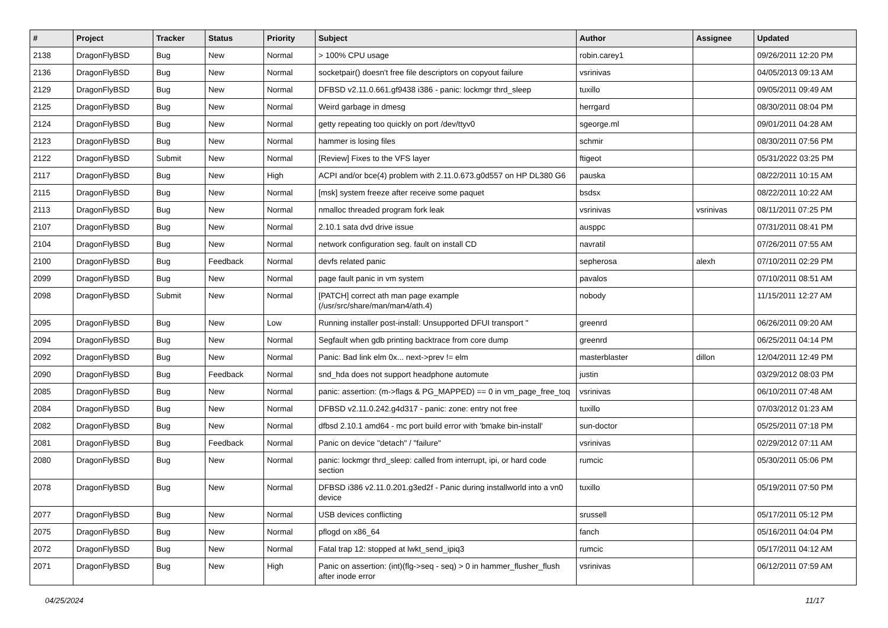| # | Project | Tracker | Status | Priority | Subject | Author | Assignee | Updated |
| --- | --- | --- | --- | --- | --- | --- | --- | --- |
| 2138 | DragonFlyBSD | Bug | New | Normal | > 100% CPU usage | robin.carey1 | | 09/26/2011 12:20 PM |
| 2136 | DragonFlyBSD | Bug | New | Normal | socketpair() doesn't free file descriptors on copyout failure | vsrinivas | | 04/05/2013 09:13 AM |
| 2129 | DragonFlyBSD | Bug | New | Normal | DFBSD v2.11.0.661.gf9438 i386 - panic: lockmgr thrd_sleep | tuxillo | | 09/05/2011 09:49 AM |
| 2125 | DragonFlyBSD | Bug | New | Normal | Weird garbage in dmesg | herrgard | | 08/30/2011 08:04 PM |
| 2124 | DragonFlyBSD | Bug | New | Normal | getty repeating too quickly on port /dev/ttyv0 | sgeorge.ml | | 09/01/2011 04:28 AM |
| 2123 | DragonFlyBSD | Bug | New | Normal | hammer is losing files | schmir | | 08/30/2011 07:56 PM |
| 2122 | DragonFlyBSD | Submit | New | Normal | [Review] Fixes to the VFS layer | ftigeot | | 05/31/2022 03:25 PM |
| 2117 | DragonFlyBSD | Bug | New | High | ACPI and/or bce(4) problem with 2.11.0.673.g0d557 on HP DL380 G6 | pauska | | 08/22/2011 10:15 AM |
| 2115 | DragonFlyBSD | Bug | New | Normal | [msk] system freeze after receive some paquet | bsdsx | | 08/22/2011 10:22 AM |
| 2113 | DragonFlyBSD | Bug | New | Normal | nmalloc threaded program fork leak | vsrinivas | vsrinivas | 08/11/2011 07:25 PM |
| 2107 | DragonFlyBSD | Bug | New | Normal | 2.10.1 sata dvd drive issue | ausppc | | 07/31/2011 08:41 PM |
| 2104 | DragonFlyBSD | Bug | New | Normal | network configuration seg. fault on install CD | navratil | | 07/26/2011 07:55 AM |
| 2100 | DragonFlyBSD | Bug | Feedback | Normal | devfs related panic | sepherosa | alexh | 07/10/2011 02:29 PM |
| 2099 | DragonFlyBSD | Bug | New | Normal | page fault panic in vm system | pavalos | | 07/10/2011 08:51 AM |
| 2098 | DragonFlyBSD | Submit | New | Normal | [PATCH] correct ath man page example (/usr/src/share/man/man4/ath.4) | nobody | | 11/15/2011 12:27 AM |
| 2095 | DragonFlyBSD | Bug | New | Low | Running installer post-install: Unsupported DFUI transport " | greenrd | | 06/26/2011 09:20 AM |
| 2094 | DragonFlyBSD | Bug | New | Normal | Segfault when gdb printing backtrace from core dump | greenrd | | 06/25/2011 04:14 PM |
| 2092 | DragonFlyBSD | Bug | New | Normal | Panic: Bad link elm 0x... next->prev != elm | masterblaster | dillon | 12/04/2011 12:49 PM |
| 2090 | DragonFlyBSD | Bug | Feedback | Normal | snd_hda does not support headphone automute | justin | | 03/29/2012 08:03 PM |
| 2085 | DragonFlyBSD | Bug | New | Normal | panic: assertion: (m->flags & PG_MAPPED) == 0 in vm_page_free_toq | vsrinivas | | 06/10/2011 07:48 AM |
| 2084 | DragonFlyBSD | Bug | New | Normal | DFBSD v2.11.0.242.g4d317 - panic: zone: entry not free | tuxillo | | 07/03/2012 01:23 AM |
| 2082 | DragonFlyBSD | Bug | New | Normal | dfbsd 2.10.1 amd64 - mc port build error with 'bmake bin-install' | sun-doctor | | 05/25/2011 07:18 PM |
| 2081 | DragonFlyBSD | Bug | Feedback | Normal | Panic on device "detach" / "failure" | vsrinivas | | 02/29/2012 07:11 AM |
| 2080 | DragonFlyBSD | Bug | New | Normal | panic: lockmgr thrd_sleep: called from interrupt, ipi, or hard code section | rumcic | | 05/30/2011 05:06 PM |
| 2078 | DragonFlyBSD | Bug | New | Normal | DFBSD i386 v2.11.0.201.g3ed2f - Panic during installworld into a vn0 device | tuxillo | | 05/19/2011 07:50 PM |
| 2077 | DragonFlyBSD | Bug | New | Normal | USB devices conflicting | srussell | | 05/17/2011 05:12 PM |
| 2075 | DragonFlyBSD | Bug | New | Normal | pflogd on x86_64 | fanch | | 05/16/2011 04:04 PM |
| 2072 | DragonFlyBSD | Bug | New | Normal | Fatal trap 12: stopped at lwkt_send_ipiq3 | rumcic | | 05/17/2011 04:12 AM |
| 2071 | DragonFlyBSD | Bug | New | High | Panic on assertion: (int)(flg->seq - seq) > 0 in hammer_flusher_flush after inode error | vsrinivas | | 06/12/2011 07:59 AM |
04/25/2024 11/17